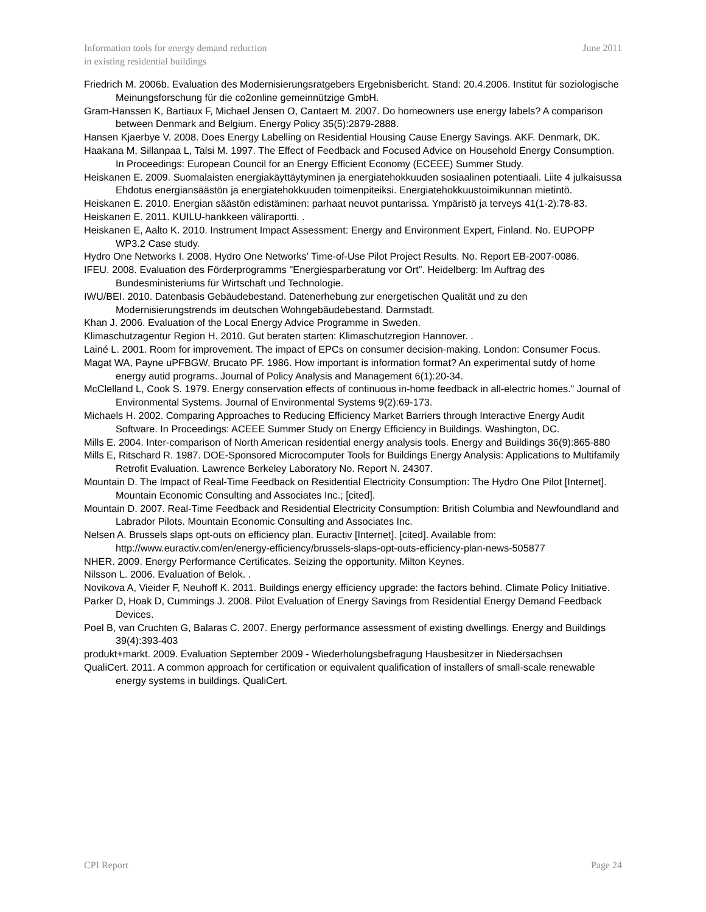Information tools for energy demand reduction
in existing residential buildings
June 2011
Friedrich M. 2006b. Evaluation des Modernisierungsratgebers Ergebnisbericht. Stand: 20.4.2006. Institut für soziologische Meinungsforschung für die co2online gemeinnützige GmbH.
Gram-Hanssen K, Bartiaux F, Michael Jensen O, Cantaert M. 2007. Do homeowners use energy labels? A comparison between Denmark and Belgium. Energy Policy 35(5):2879-2888.
Hansen Kjaerbye V. 2008. Does Energy Labelling on Residential Housing Cause Energy Savings. AKF. Denmark, DK.
Haakana M, Sillanpaa L, Talsi M. 1997. The Effect of Feedback and Focused Advice on Household Energy Consumption. In Proceedings: European Council for an Energy Efficient Economy (ECEEE) Summer Study.
Heiskanen E. 2009. Suomalaisten energiakäyttäytyminen ja energiatehokkuuden sosiaalinen potentiaali. Liite 4 julkaisussa Ehdotus energiansäästön ja energiatehokkuuden toimenpiteiksi. Energiatehokkuustoimikunnan mietintö.
Heiskanen E. 2010. Energian säästön edistäminen: parhaat neuvot puntarissa. Ympäristö ja terveys 41(1-2):78-83.
Heiskanen E. 2011. KUILU-hankkeen väliraportti. .
Heiskanen E, Aalto K. 2010. Instrument Impact Assessment: Energy and Environment Expert, Finland. No. EUPOPP WP3.2 Case study.
Hydro One Networks I. 2008. Hydro One Networks' Time-of-Use Pilot Project Results. No. Report EB-2007-0086.
IFEU. 2008. Evaluation des Förderprogramms "Energiesparberatung vor Ort". Heidelberg: Im Auftrag des Bundesministeriums für Wirtschaft und Technologie.
IWU/BEI. 2010. Datenbasis Gebäudebestand. Datenerhebung zur energetischen Qualität und zu den Modernisierungstrends im deutschen Wohngebäudebestand. Darmstadt.
Khan J. 2006. Evaluation of the Local Energy Advice Programme in Sweden.
Klimaschutzagentur Region H. 2010. Gut beraten starten: Klimaschutzregion Hannover. .
Lainé L. 2001. Room for improvement. The impact of EPCs on consumer decision-making. London: Consumer Focus.
Magat WA, Payne uPFBGW, Brucato PF. 1986. How important is information format? An experimental sutdy of home energy autid programs. Journal of Policy Analysis and Management 6(1):20-34.
McClelland L, Cook S. 1979. Energy conservation effects of continuous in-home feedback in all-electric homes.” Journal of Environmental Systems. Journal of Environmental Systems 9(2):69-173.
Michaels H. 2002. Comparing Approaches to Reducing Efficiency Market Barriers through Interactive Energy Audit Software. In Proceedings: ACEEE Summer Study on Energy Efficiency in Buildings. Washington, DC.
Mills E. 2004. Inter-comparison of North American residential energy analysis tools. Energy and Buildings 36(9):865-880
Mills E, Ritschard R. 1987. DOE-Sponsored Microcomputer Tools for Buildings Energy Analysis: Applications to Multifamily Retrofit Evaluation. Lawrence Berkeley Laboratory No. Report N. 24307.
Mountain D. The Impact of Real-Time Feedback on Residential Electricity Consumption: The Hydro One Pilot [Internet]. Mountain Economic Consulting and Associates Inc.; [cited].
Mountain D. 2007. Real-Time Feedback and Residential Electricity Consumption: British Columbia and Newfoundland and Labrador Pilots. Mountain Economic Consulting and Associates Inc.
Nelsen A. Brussels slaps opt-outs on efficiency plan. Euractiv [Internet]. [cited]. Available from: http://www.euractiv.com/en/energy-efficiency/brussels-slaps-opt-outs-efficiency-plan-news-505877
NHER. 2009. Energy Performance Certificates. Seizing the opportunity. Milton Keynes.
Nilsson L. 2006. Evaluation of Belok. .
Novikova A, Vieider F, Neuhoff K. 2011. Buildings energy efficiency upgrade: the factors behind. Climate Policy Initiative.
Parker D, Hoak D, Cummings J. 2008. Pilot Evaluation of Energy Savings from Residential Energy Demand Feedback Devices.
Poel B, van Cruchten G, Balaras C. 2007. Energy performance assessment of existing dwellings. Energy and Buildings 39(4):393-403
produkt+markt. 2009. Evaluation September 2009 - Wiederholungsbefragung Hausbesitzer in Niedersachsen
QualiCert. 2011. A common approach for certification or equivalent qualification of installers of small-scale renewable energy systems in buildings. QualiCert.
CPI Report Page 24